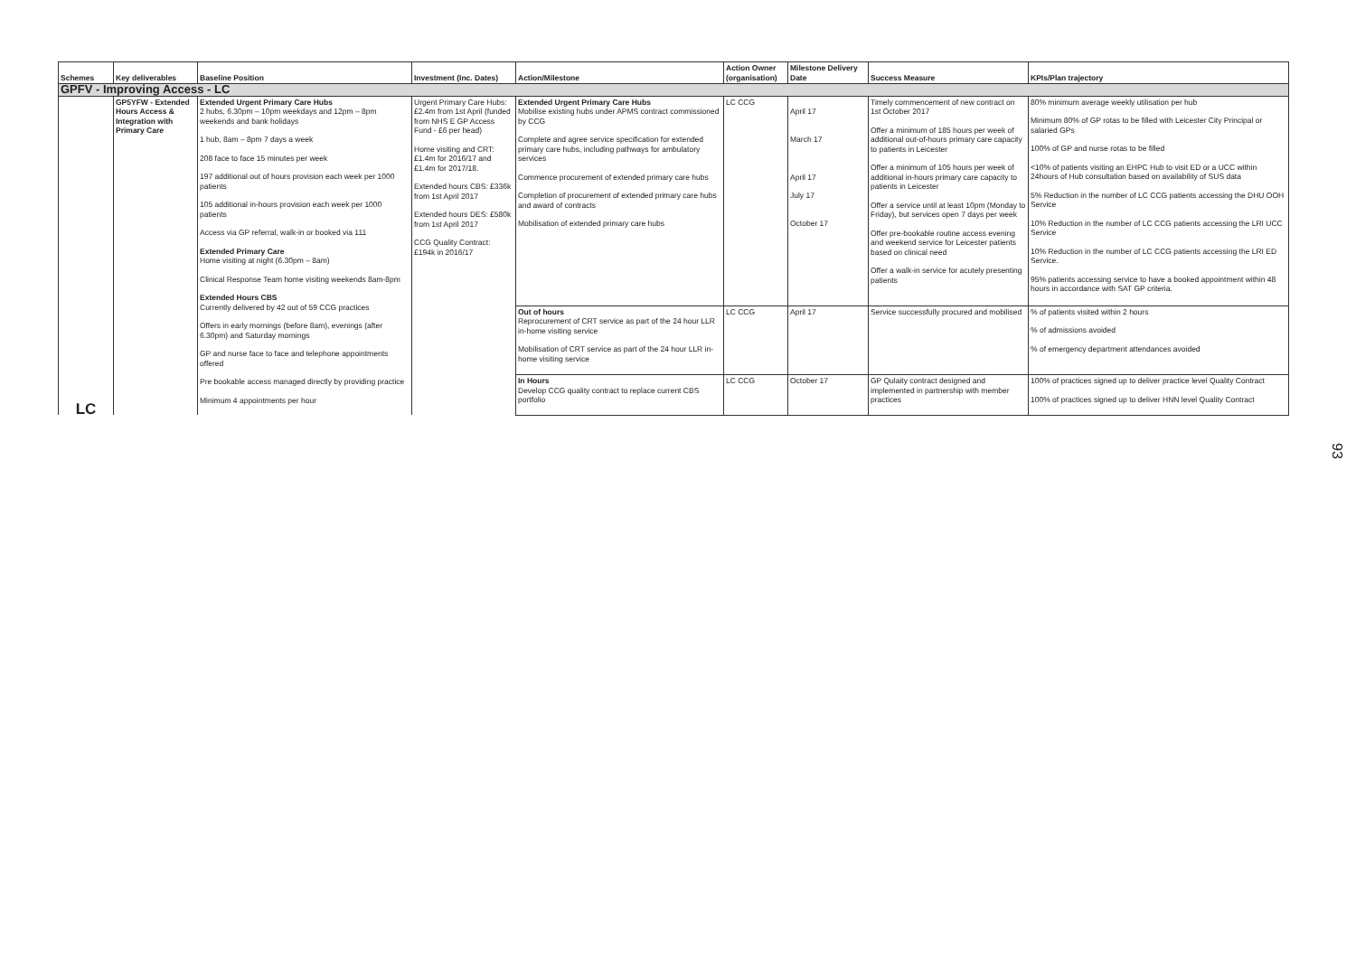| Schemes | Key deliverables | Baseline Position | Investment (Inc. Dates) | Action/Milestone | Action Owner (organisation) | Milestone Delivery Date | Success Measure | KPIs/Plan trajectory |
| --- | --- | --- | --- | --- | --- | --- | --- | --- |
| GPFV - Improving Access - LC | | | | | | | | |
| LC | GP5YFW - Extended Hours Access & Integration with Primary Care | Extended Urgent Primary Care Hubs 2 hubs, 6.30pm – 10pm weekdays and 12pm – 8pm weekends and bank holidays 1 hub, 8am – 8pm 7 days a week 208 face to face 15 minutes per week 197 additional out of hours provision each week per 1000 patients 105 additional in-hours provision each week per 1000 patients Access via GP referral, walk-in or booked via 111 Extended Primary Care Home visiting at night (6.30pm – 8am) Clinical Response Team home visiting weekends 8am-8pm Extended Hours CBS Currently delivered by 42 out of 59 CCG practices Offers in early mornings (before 8am), evenings (after 6.30pm) and Saturday mornings GP and nurse face to face and telephone appointments offered Pre bookable access managed directly by providing practice Minimum 4 appointments per hour | Urgent Primary Care Hubs: £2.4m from 1st April (funded from NHS E GP Access Fund - £6 per head) Home visiting and CRT: £1.4m for 2016/17 and £1.4m for 2017/18. Extended hours CBS: £336k from 1st April 2017 Extended hours DES: £580k from 1st April 2017 CCG Quality Contract: £194k in 2016/17 | Extended Urgent Primary Care Hubs Mobilise existing hubs under APMS contract commissioned by CCG Complete and agree service specification for extended primary care hubs, including pathways for ambulatory services Commence procurement of extended primary care hubs Completion of procurement of extended primary care hubs and award of contracts Mobilisation of extended primary care hubs | LC CCG | April 17 March 17 April 17 July 17 October 17 | Timely commencement of new contract on 1st October 2017 Offer a minimum of 185 hours per week of additional out-of-hours primary care capacity to patients in Leicester Offer a minimum of 105 hours per week of additional in-hours primary care capacity to patients in Leicester Offer a service until at least 10pm (Monday to Friday), but services open 7 days per week Offer pre-bookable routine access evening and weekend service for Leicester patients based on clinical need Offer a walk-in service for acutely presenting patients | 80% minimum average weekly utilisation per hub Minimum 80% of GP rotas to be filled with Leicester City Principal or salaried GPs 100% of GP and nurse rotas to be filled <10% of patients visiting an EHPC Hub to visit ED or a UCC within 24hours of Hub consultation based on availability of SUS data 5% Reduction in the number of LC CCG patients accessing the DHU OOH Service 10% Reduction in the number of LC CCG patients accessing the LRI UCC Service 10% Reduction in the number of LC CCG patients accessing the LRI ED Service. 95% patients accessing service to have a booked appointment within 48 hours in accordance with SAT GP criteria. |
| | | | | Out of hours Reprocurement of CRT service as part of the 24 hour LLR in-home visiting service Mobilisation of CRT service as part of the 24 hour LLR in-home visiting service | LC CCG | April 17 | Service successfully procured and mobilised | % of patients visited within 2 hours % of admissions avoided % of emergency department attendances avoided |
| | | | | In Hours Develop CCG quality contract to replace current CBS portfolio | LC CCG | October 17 | GP Qulaity contract designed and implemented in partnership with member practices | 100% of practices signed up to deliver practice level Quality Contract 100% of practices signed up to deliver HNN level Quality Contract |
93